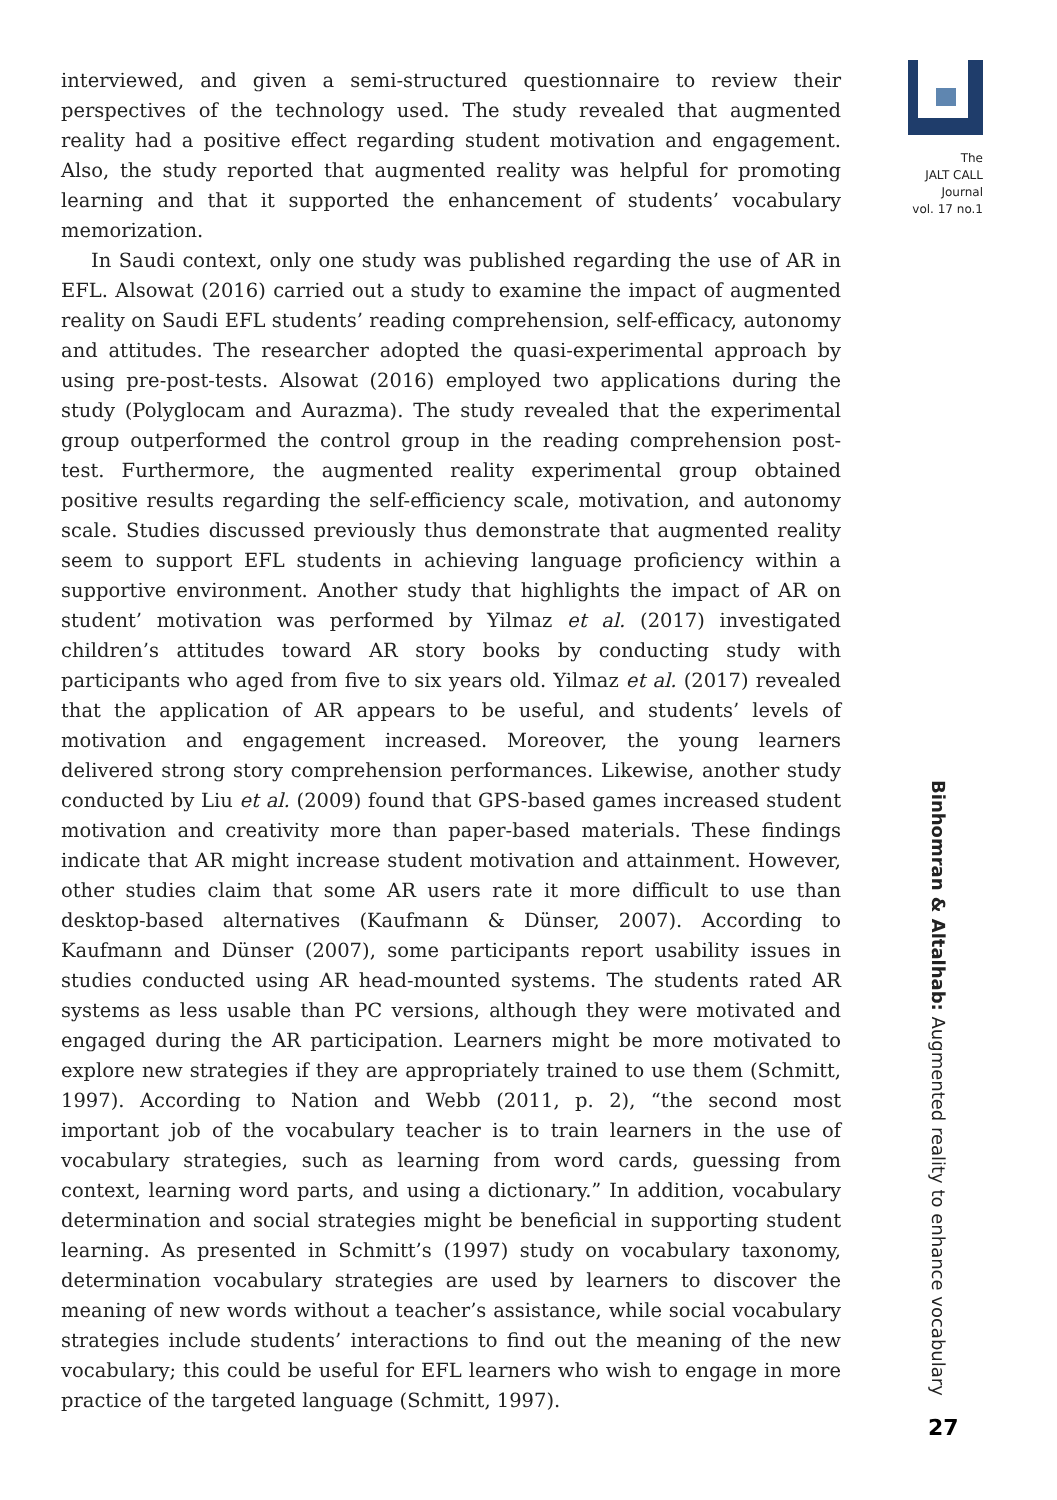The
JALT CALL
Journal
vol. 17 no.1
interviewed, and given a semi-structured questionnaire to review their perspectives of the technology used. The study revealed that augmented reality had a positive effect regarding student motivation and engagement. Also, the study reported that augmented reality was helpful for promoting learning and that it supported the enhancement of students’ vocabulary memorization.
In Saudi context, only one study was published regarding the use of AR in EFL. Alsowat (2016) carried out a study to examine the impact of augmented reality on Saudi EFL students’ reading comprehension, self-efficacy, autonomy and attitudes. The researcher adopted the quasi-experimental approach by using pre-post-tests. Alsowat (2016) employed two applications during the study (Polyglocam and Aurazma). The study revealed that the experimental group outperformed the control group in the reading comprehension post-test. Furthermore, the augmented reality experimental group obtained positive results regarding the self-efficiency scale, motivation, and autonomy scale. Studies discussed previously thus demonstrate that augmented reality seem to support EFL students in achieving language proficiency within a supportive environment. Another study that highlights the impact of AR on student’ motivation was performed by Yilmaz et al. (2017) investigated children’s attitudes toward AR story books by conducting study with participants who aged from five to six years old. Yilmaz et al. (2017) revealed that the application of AR appears to be useful, and students’ levels of motivation and engagement increased. Moreover, the young learners delivered strong story comprehension performances. Likewise, another study conducted by Liu et al. (2009) found that GPS-based games increased student motivation and creativity more than paper-based materials. These findings indicate that AR might increase student motivation and attainment. However, other studies claim that some AR users rate it more difficult to use than desktop-based alternatives (Kaufmann & Dünser, 2007). According to Kaufmann and Dünser (2007), some participants report usability issues in studies conducted using AR head-mounted systems. The students rated AR systems as less usable than PC versions, although they were motivated and engaged during the AR participation. Learners might be more motivated to explore new strategies if they are appropriately trained to use them (Schmitt, 1997). According to Nation and Webb (2011, p. 2), “the second most important job of the vocabulary teacher is to train learners in the use of vocabulary strategies, such as learning from word cards, guessing from context, learning word parts, and using a dictionary.” In addition, vocabulary determination and social strategies might be beneficial in supporting student learning. As presented in Schmitt’s (1997) study on vocabulary taxonomy, determination vocabulary strategies are used by learners to discover the meaning of new words without a teacher’s assistance, while social vocabulary strategies include students’ interactions to find out the meaning of the new vocabulary; this could be useful for EFL learners who wish to engage in more practice of the targeted language (Schmitt, 1997).
Binhomran & Altalhab: Augmented reality to enhance vocabulary
27